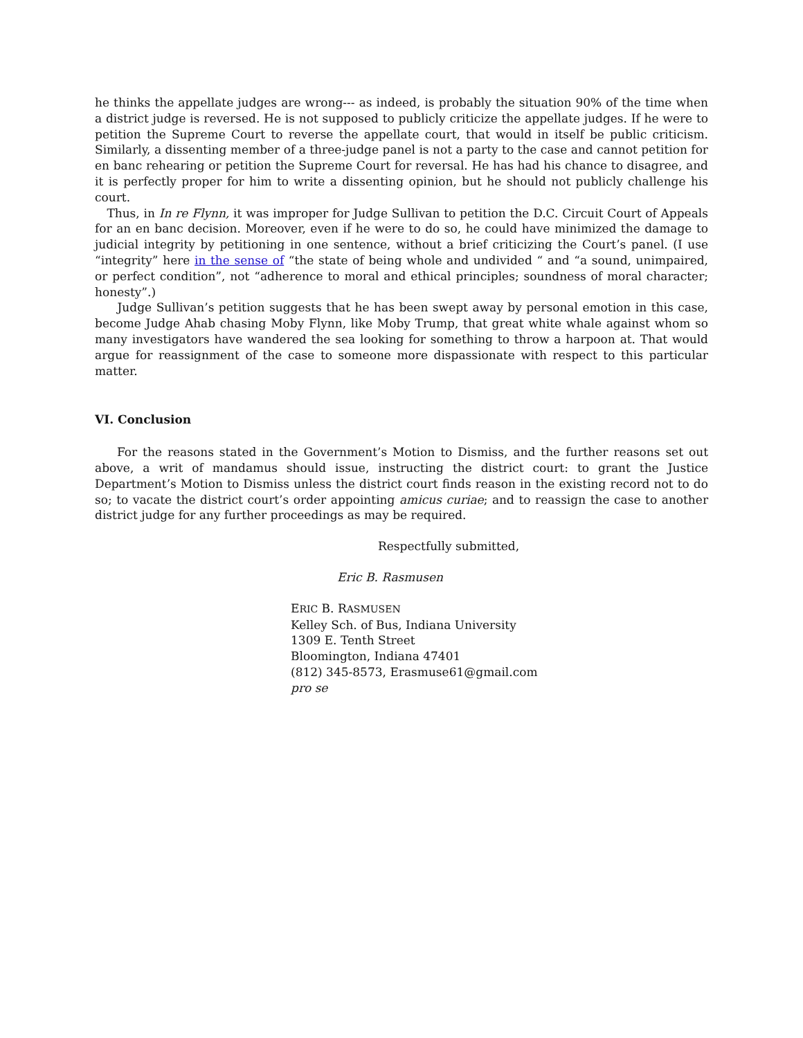he thinks the appellate judges are wrong--- as indeed, is probably the situation 90% of the time when a district judge is reversed. He is not supposed to publicly criticize the appellate judges. If he were to petition the Supreme Court to reverse the appellate court, that would in itself be public criticism. Similarly, a dissenting member of a three-judge panel is not a party to the case and cannot petition for en banc rehearing or petition the Supreme Court for reversal. He has had his chance to disagree, and it is perfectly proper for him to write a dissenting opinion, but he should not publicly challenge his court.
Thus, in In re Flynn, it was improper for Judge Sullivan to petition the D.C. Circuit Court of Appeals for an en banc decision. Moreover, even if he were to do so, he could have minimized the damage to judicial integrity by petitioning in one sentence, without a brief criticizing the Court’s panel. (I use “integrity” here in the sense of “the state of being whole and undivided “ and “a sound, unimpaired, or perfect condition”, not “adherence to moral and ethical principles; soundness of moral character; honesty”.)
Judge Sullivan’s petition suggests that he has been swept away by personal emotion in this case, become Judge Ahab chasing Moby Flynn, like Moby Trump, that great white whale against whom so many investigators have wandered the sea looking for something to throw a harpoon at. That would argue for reassignment of the case to someone more dispassionate with respect to this particular matter.
VI. Conclusion
For the reasons stated in the Government’s Motion to Dismiss, and the further reasons set out above, a writ of mandamus should issue, instructing the district court: to grant the Justice Department’s Motion to Dismiss unless the district court finds reason in the existing record not to do so; to vacate the district court’s order appointing amicus curiae; and to reassign the case to another district judge for any further proceedings as may be required.
Respectfully submitted,
Eric B. Rasmusen
ERIC B. RASMUSEN
Kelley Sch. of Bus, Indiana University
1309 E. Tenth Street
Bloomington, Indiana 47401
(812) 345-8573, Erasmuse61@gmail.com
pro se